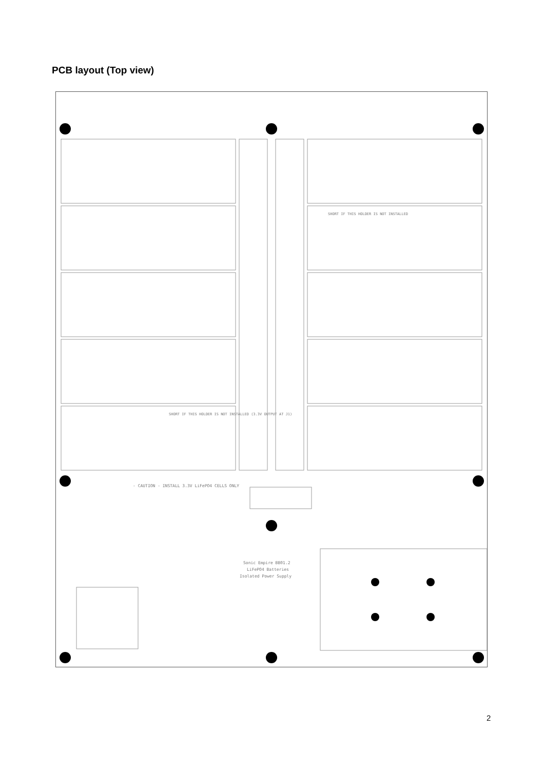PCB layout (Top view)
- CAUTION - INSTALL 3.3V LiFePO4 CELLS ONLY
Sonic Empire BB01.2
LiFePO4 Batteries
Isolated Power Supply
SHORT IF THIS HOLDER IS NOT INSTALLED
SHORT IF THIS HOLDER IS NOT INSTALLED (3.3V OUTPUT AT J1)
2